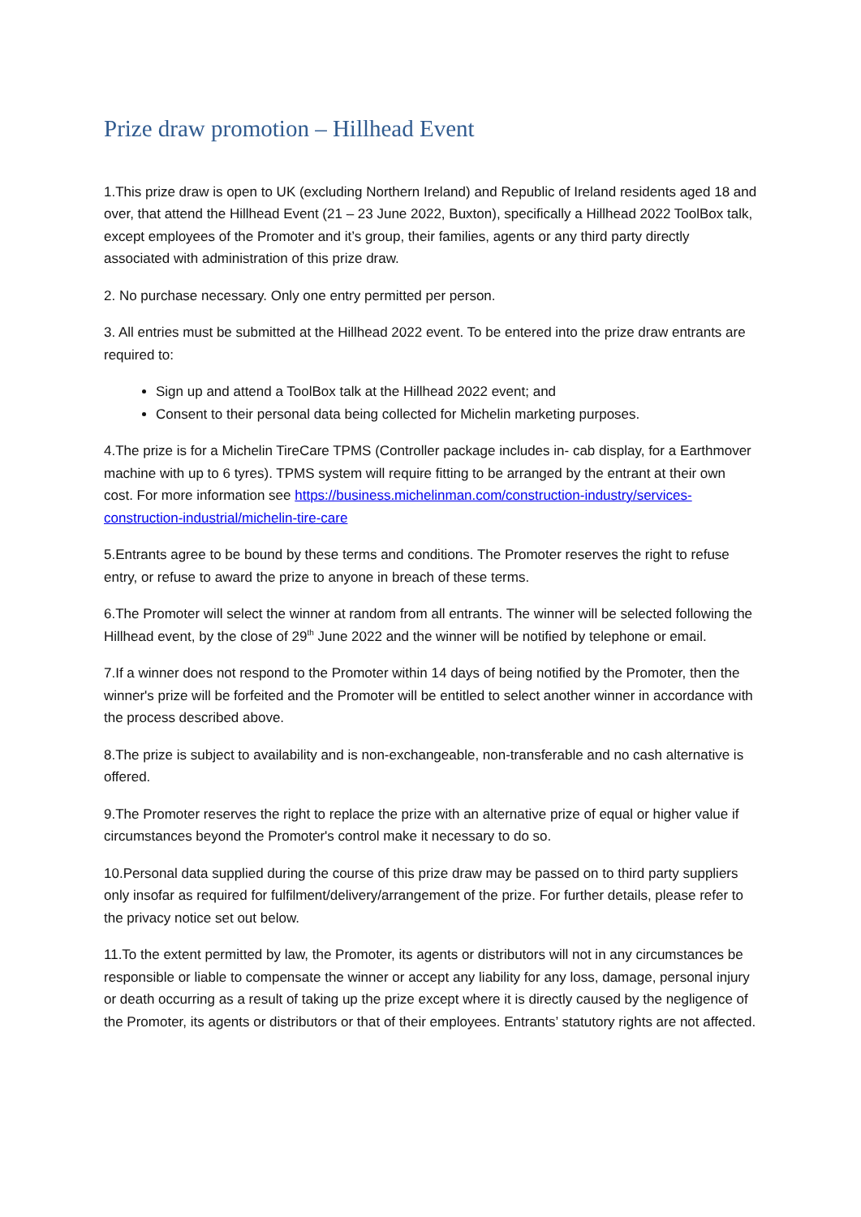Prize draw promotion – Hillhead Event
1.This prize draw is open to UK (excluding Northern Ireland) and Republic of Ireland residents aged 18 and over, that attend the Hillhead Event (21 – 23 June 2022, Buxton), specifically a Hillhead 2022 ToolBox talk, except employees of the Promoter and it’s group, their families, agents or any third party directly associated with administration of this prize draw.
2. No purchase necessary. Only one entry permitted per person.
3. All entries must be submitted at the Hillhead 2022 event. To be entered into the prize draw entrants are required to:
Sign up and attend a ToolBox talk at the Hillhead 2022 event; and
Consent to their personal data being collected for Michelin marketing purposes.
4.The prize is for a Michelin TireCare TPMS (Controller package includes in- cab display, for a Earthmover machine with up to 6 tyres). TPMS system will require fitting to be arranged by the entrant at their own cost. For more information see https://business.michelinman.com/construction-industry/services-construction-industrial/michelin-tire-care
5.Entrants agree to be bound by these terms and conditions. The Promoter reserves the right to refuse entry, or refuse to award the prize to anyone in breach of these terms.
6.The Promoter will select the winner at random from all entrants. The winner will be selected following the Hillhead event, by the close of 29<sup>th</sup> June 2022 and the winner will be notified by telephone or email.
7.If a winner does not respond to the Promoter within 14 days of being notified by the Promoter, then the winner's prize will be forfeited and the Promoter will be entitled to select another winner in accordance with the process described above.
8.The prize is subject to availability and is non-exchangeable, non-transferable and no cash alternative is offered.
9.The Promoter reserves the right to replace the prize with an alternative prize of equal or higher value if circumstances beyond the Promoter's control make it necessary to do so.
10.Personal data supplied during the course of this prize draw may be passed on to third party suppliers only insofar as required for fulfilment/delivery/arrangement of the prize. For further details, please refer to the privacy notice set out below.
11.To the extent permitted by law, the Promoter, its agents or distributors will not in any circumstances be responsible or liable to compensate the winner or accept any liability for any loss, damage, personal injury or death occurring as a result of taking up the prize except where it is directly caused by the negligence of the Promoter, its agents or distributors or that of their employees. Entrants’ statutory rights are not affected.